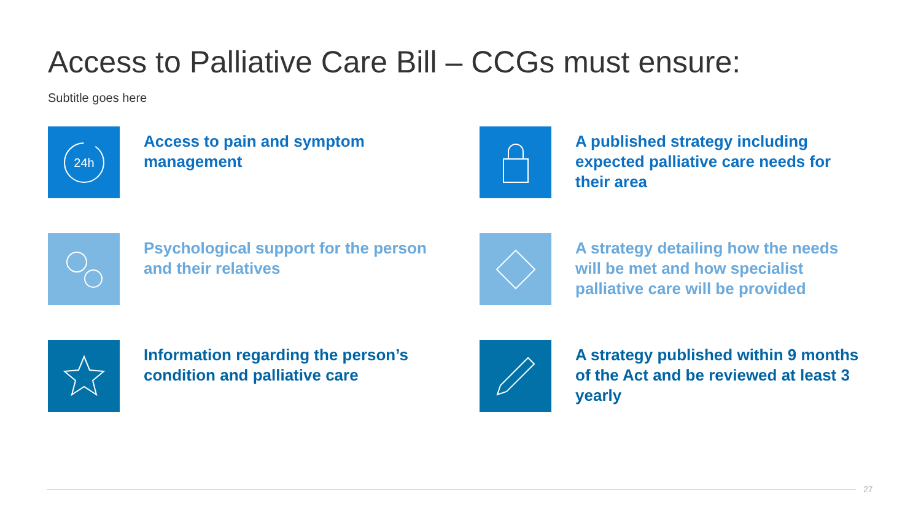Access to Palliative Care Bill – CCGs must ensure:
Subtitle goes here
24h
Access to pain and symptom management
A published strategy including expected palliative care needs for their area
Psychological support for the person and their relatives
A strategy detailing how the needs will be met and how specialist palliative care will be provided
Information regarding the person’s condition and palliative care
A strategy published within 9 months of the Act and be reviewed at least 3 yearly
27